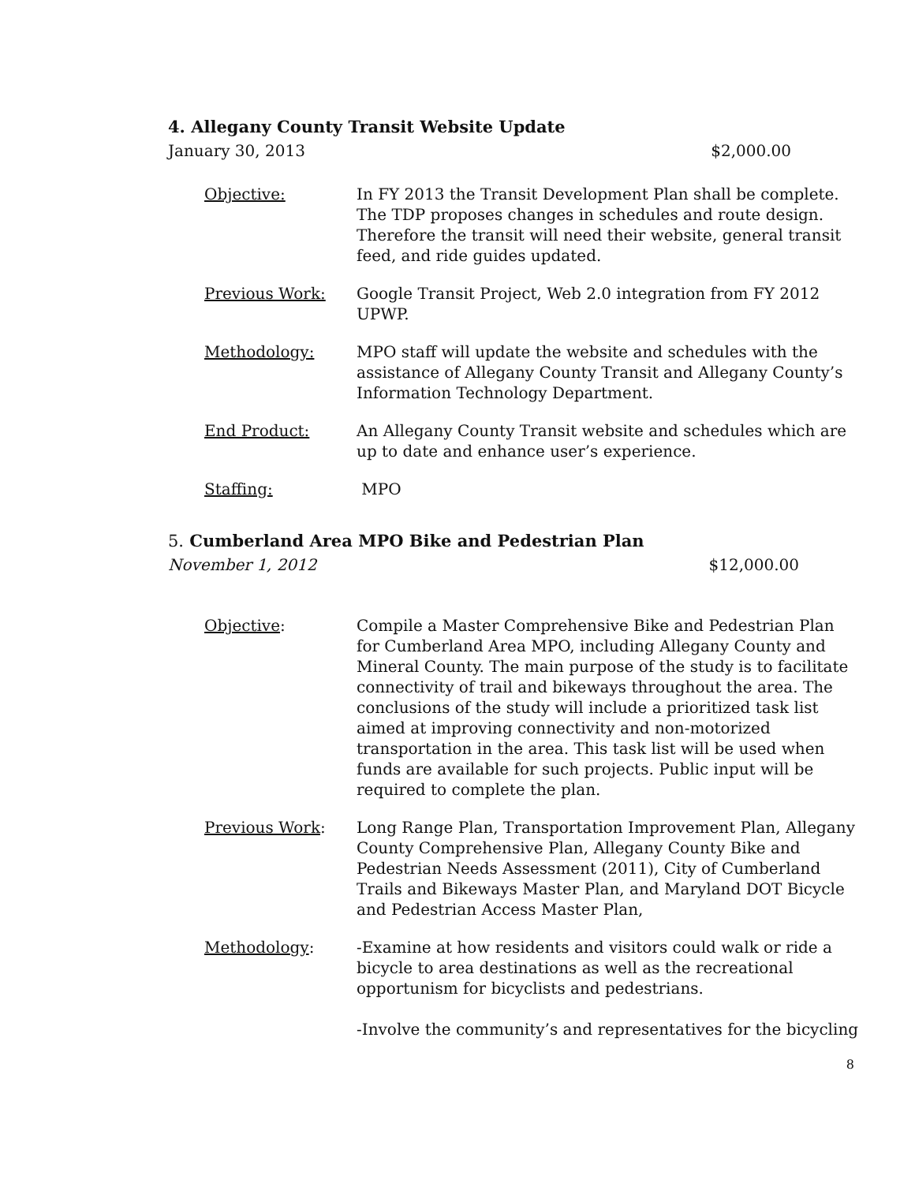4. Allegany County Transit Website Update
January 30, 2013 $2,000.00
Objective: In FY 2013 the Transit Development Plan shall be complete. The TDP proposes changes in schedules and route design. Therefore the transit will need their website, general transit feed, and ride guides updated.
Previous Work: Google Transit Project, Web 2.0 integration from FY 2012 UPWP.
Methodology: MPO staff will update the website and schedules with the assistance of Allegany County Transit and Allegany County’s Information Technology Department.
End Product: An Allegany County Transit website and schedules which are up to date and enhance user’s experience.
Staffing: MPO
5. Cumberland Area MPO Bike and Pedestrian Plan
November 1, 2012 $12,000.00
Objective: Compile a Master Comprehensive Bike and Pedestrian Plan for Cumberland Area MPO, including Allegany County and Mineral County. The main purpose of the study is to facilitate connectivity of trail and bikeways throughout the area. The conclusions of the study will include a prioritized task list aimed at improving connectivity and non-motorized transportation in the area. This task list will be used when funds are available for such projects. Public input will be required to complete the plan.
Previous Work: Long Range Plan, Transportation Improvement Plan, Allegany County Comprehensive Plan, Allegany County Bike and Pedestrian Needs Assessment (2011), City of Cumberland Trails and Bikeways Master Plan, and Maryland DOT Bicycle and Pedestrian Access Master Plan,
Methodology: -Examine at how residents and visitors could walk or ride a bicycle to area destinations as well as the recreational opportunism for bicyclists and pedestrians.
-Involve the community’s and representatives for the bicycling
8